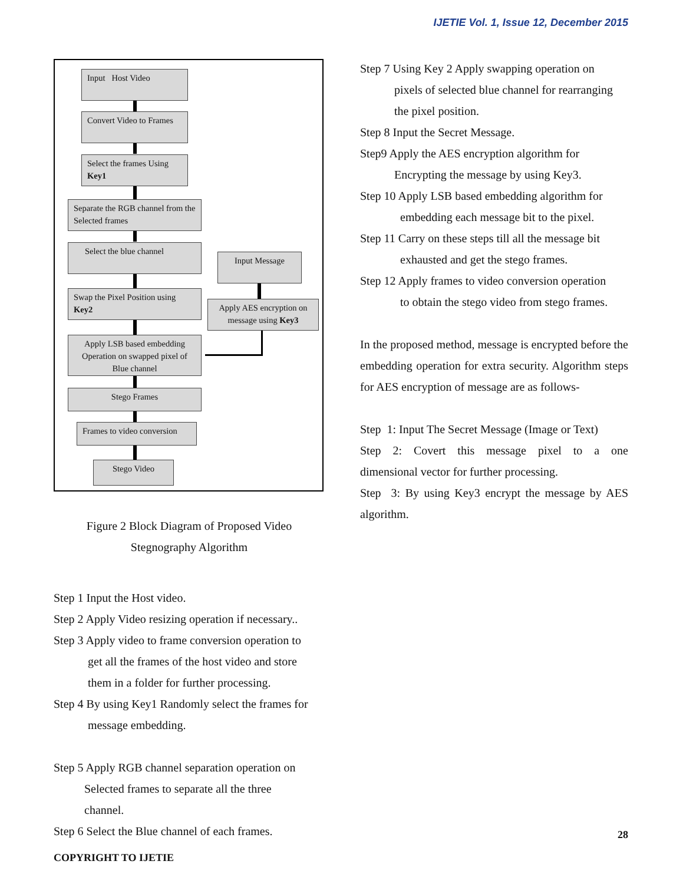IJETIE Vol. 1, Issue 12, December 2015
Input Host Video
Convert Video to Frames
Select the frames Using Key1
Separate the RGB channel from the Selected frames
Select the blue channel
Input Message
Apply AES encryption on message using Key3
Swap the Pixel Position using Key2
Apply LSB based embedding Operation on swapped pixel of Blue channel
Stego Frames
Frames to video conversion
Stego Video
Figure 2 Block Diagram of Proposed Video
Stegnography Algorithm
Step 1 Input the Host video.
Step 2 Apply Video resizing operation if necessary..
Step 3 Apply video to frame conversion operation to
get all the frames of the host video and store
them in a folder for further processing.
Step 4 By using Key1 Randomly select the frames for
message embedding.
Step 5 Apply RGB channel separation operation on
Selected frames to separate all the three
channel.
Step 6 Select the Blue channel of each frames.
Step 7 Using Key 2 Apply swapping operation on
pixels of selected blue channel for rearranging
the pixel position.
Step 8 Input the Secret Message.
Step9 Apply the AES encryption algorithm for
Encrypting the message by using Key3.
Step 10 Apply LSB based embedding algorithm for
embedding each message bit to the pixel.
Step 11 Carry on these steps till all the message bit
exhausted and get the stego frames.
Step 12 Apply frames to video conversion operation
to obtain the stego video from stego frames.
In the proposed method, message is encrypted before the embedding operation for extra security. Algorithm steps for AES encryption of message are as follows-
Step 1: Input The Secret Message (Image or Text)
Step 2: Covert this message pixel to a one dimensional vector for further processing.
Step 3: By using Key3 encrypt the message by AES algorithm.
28
COPYRIGHT TO IJETIE